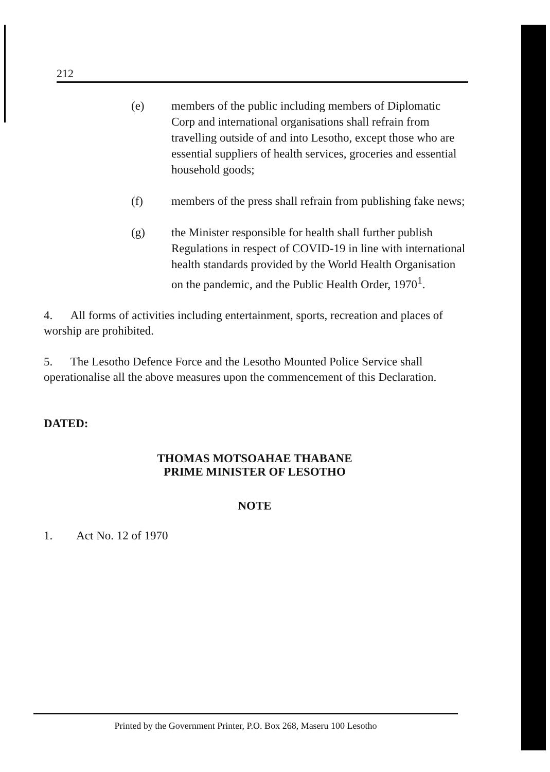212
(e) members of the public including members of Diplomatic Corp and international organisations shall refrain from travelling outside of and into Lesotho, except those who are essential suppliers of health services, groceries and essential household goods;
(f) members of the press shall refrain from publishing fake news;
(g) the Minister responsible for health shall further publish Regulations in respect of COVID-19 in line with international health standards provided by the World Health Organisation on the pandemic, and the Public Health Order, 1970<sup>1</sup>.
4. All forms of activities including entertainment, sports, recreation and places of worship are prohibited.
5. The Lesotho Defence Force and the Lesotho Mounted Police Service shall operationalise all the above measures upon the commencement of this Declaration.
DATED:
THOMAS MOTSOAHAE THABANE
PRIME MINISTER OF LESOTHO
NOTE
1. Act No. 12 of 1970
Printed by the Government Printer, P.O. Box 268, Maseru 100 Lesotho